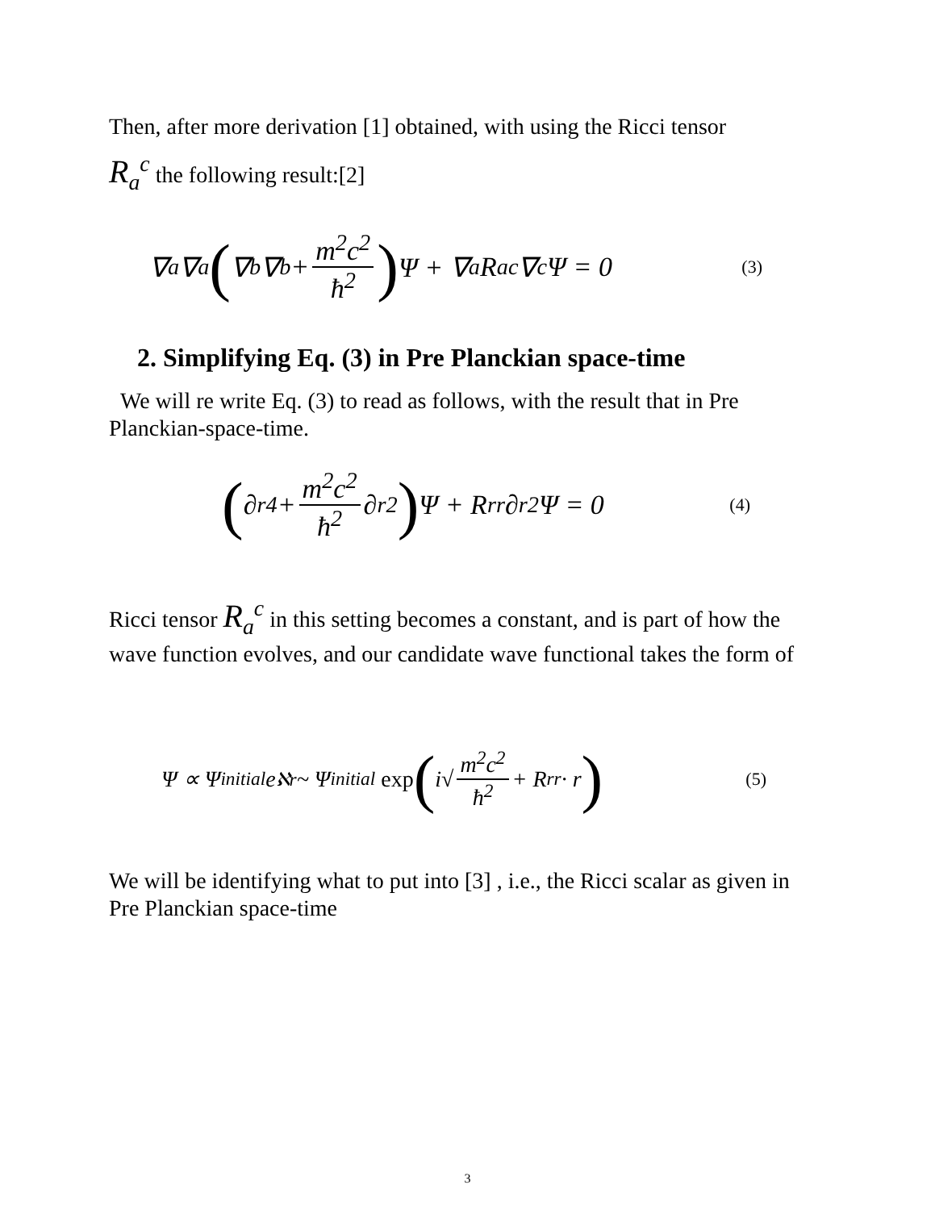Then, after more derivation [1] obtained, with using the Ricci tensor
R<sub>a</sub><sup>c</sup> the following result:[2]
∇<sup>a</sup>∇<sub>a</sub> (∇<sup>b</sup>∇<sub>b</sub> + m<sup>2</sup>c<sup>2</sup> ħ<sup>2</sup>) Ψ + ∇<sup>a</sup>R<sub>a</sub><sup>c</sup>∇<sub>c</sub>Ψ = 0 (3)
2. Simplifying Eq. (3) in Pre Planckian space-time
We will re write Eq. (3) to read as follows, with the result that in Pre Planckian-space-time.
(∂<sub>r</sub><sup>4</sup> + m<sup>2</sup>c<sup>2</sup> ħ<sup>2</sup> ∂<sub>r</sub><sup>2</sup>) Ψ + R<sub>r</sub><sup>r</sup>∂<sub>r</sub><sup>2</sup>Ψ = 0 (4)
Ricci tensor R<sub>a</sub><sup>c</sup> in this setting becomes a constant, and is part of how the wave function evolves, and our candidate wave functional takes the form of
Ψ ∝ Ψ<sub>initial</sub>e<sup>ℵr</sup> ~ Ψ<sub>initial</sub> exp (i√ m<sup>2</sup>c<sup>2</sup> ħ<sup>2</sup> + R<sub>r</sub><sup>r</sup> · r) (5)
We will be identifying what to put into [3] , i.e., the Ricci scalar as given in Pre Planckian space-time
3